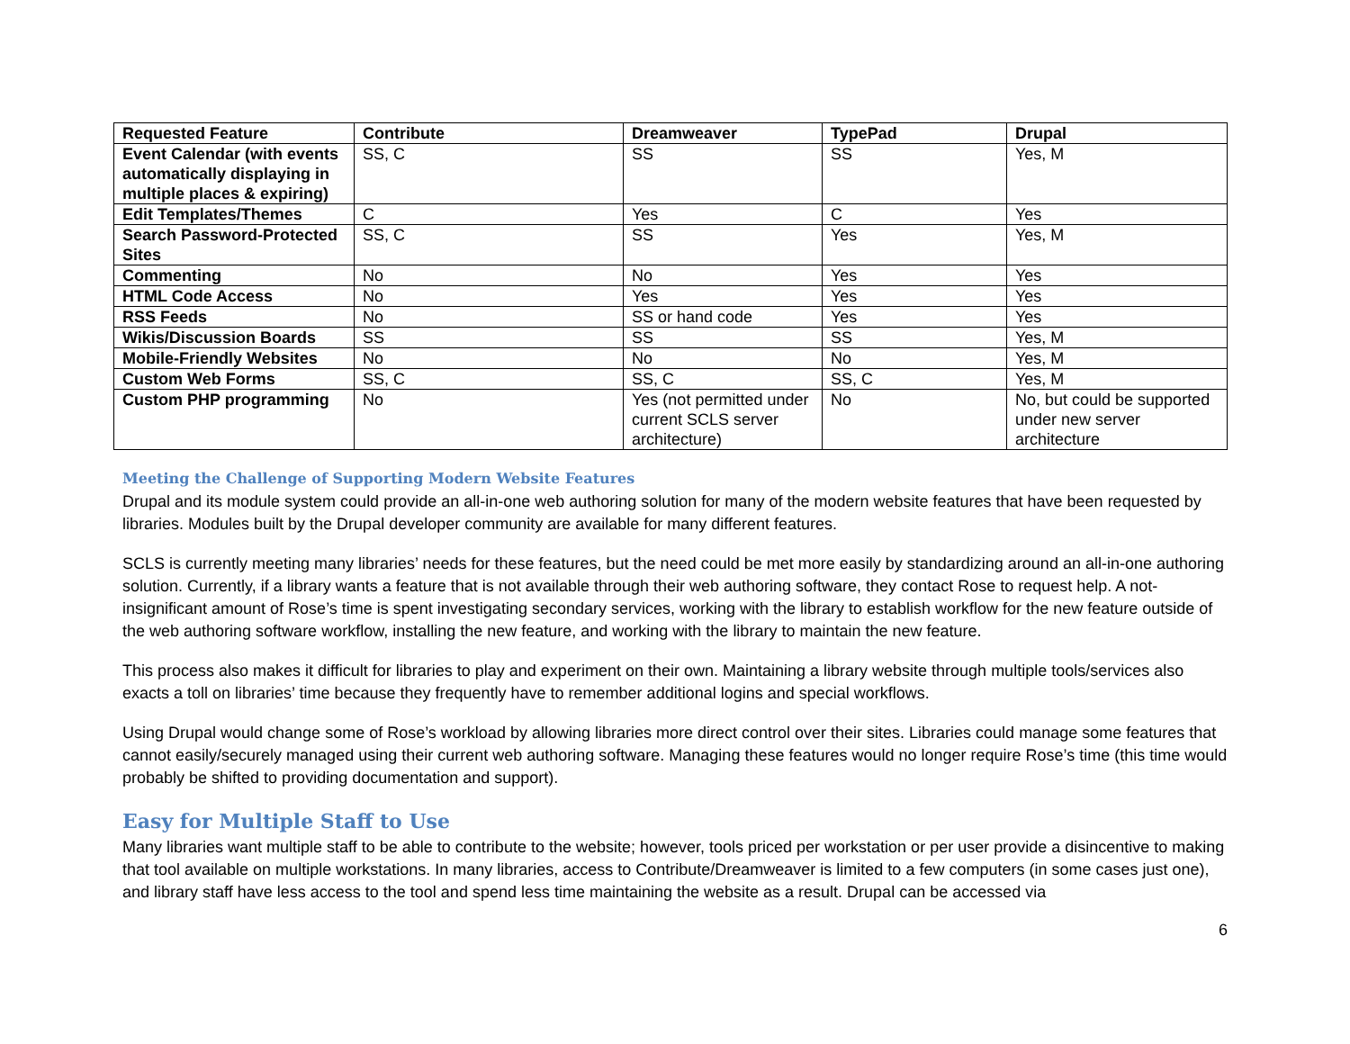| Requested Feature | Contribute | Dreamweaver | TypePad | Drupal |
| --- | --- | --- | --- | --- |
| Event Calendar (with events automatically displaying in multiple places & expiring) | SS, C | SS | SS | Yes, M |
| Edit Templates/Themes | C | Yes | C | Yes |
| Search Password-Protected Sites | SS, C | SS | Yes | Yes, M |
| Commenting | No | No | Yes | Yes |
| HTML Code Access | No | Yes | Yes | Yes |
| RSS Feeds | No | SS or hand code | Yes | Yes |
| Wikis/Discussion Boards | SS | SS | SS | Yes, M |
| Mobile-Friendly Websites | No | No | No | Yes, M |
| Custom Web Forms | SS, C | SS, C | SS, C | Yes, M |
| Custom PHP programming | No | Yes (not permitted under current SCLS server architecture) | No | No, but could be supported under new server architecture |
Meeting the Challenge of Supporting Modern Website Features
Drupal and its module system could provide an all-in-one web authoring solution for many of the modern website features that have been requested by libraries. Modules built by the Drupal developer community are available for many different features.
SCLS is currently meeting many libraries’ needs for these features, but the need could be met more easily by standardizing around an all-in-one authoring solution. Currently, if a library wants a feature that is not available through their web authoring software, they contact Rose to request help. A not-insignificant amount of Rose’s time is spent investigating secondary services, working with the library to establish workflow for the new feature outside of the web authoring software workflow, installing the new feature, and working with the library to maintain the new feature.
This process also makes it difficult for libraries to play and experiment on their own. Maintaining a library website through multiple tools/services also exacts a toll on libraries’ time because they frequently have to remember additional logins and special workflows.
Using Drupal would change some of Rose’s workload by allowing libraries more direct control over their sites. Libraries could manage some features that cannot easily/securely managed using their current web authoring software. Managing these features would no longer require Rose’s time (this time would probably be shifted to providing documentation and support).
Easy for Multiple Staff to Use
Many libraries want multiple staff to be able to contribute to the website; however, tools priced per workstation or per user provide a disincentive to making that tool available on multiple workstations. In many libraries, access to Contribute/Dreamweaver is limited to a few computers (in some cases just one), and library staff have less access to the tool and spend less time maintaining the website as a result. Drupal can be accessed via
6